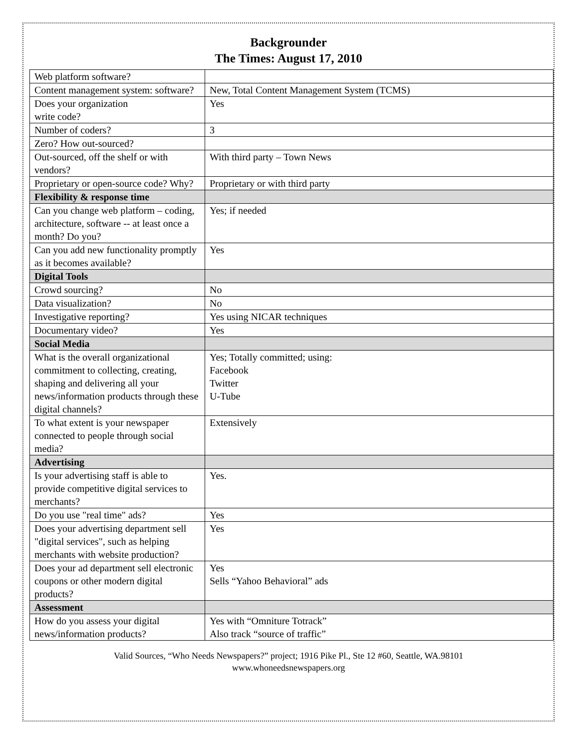Backgrounder
The Times: August 17, 2010
| Web platform software? | |
| Content management system: software? | New, Total Content Management System (TCMS) |
| Does your organization write code? | Yes |
| Number of coders? | 3 |
| Zero? How out-sourced? | |
| Out-sourced, off the shelf or with vendors? | With third party – Town News |
| Proprietary or open-source code? Why? | Proprietary or with third party |
| Flexibility & response time | |
| Can you change web platform – coding, architecture, software -- at least once a month? Do you? | Yes; if needed |
| Can you add new functionality promptly as it becomes available? | Yes |
| Digital Tools | |
| Crowd sourcing? | No |
| Data visualization? | No |
| Investigative reporting? | Yes using NICAR techniques |
| Documentary video? | Yes |
| Social Media | |
| What is the overall organizational commitment to collecting, creating, shaping and delivering all your news/information products through these digital channels? | Yes; Totally committed; using: Facebook Twitter U-Tube |
| To what extent is your newspaper connected to people through social media? | Extensively |
| Advertising | |
| Is your advertising staff is able to provide competitive digital services to merchants? | Yes. |
| Do you use "real time" ads? | Yes |
| Does your advertising department sell "digital services", such as helping merchants with website production? | Yes |
| Does your ad department sell electronic coupons or other modern digital products? | Yes Sells “Yahoo Behavioral” ads |
| Assessment | |
| How do you assess your digital news/information products? | Yes with “Omniture Totrack” Also track “source of traffic” |
Valid Sources, “Who Needs Newspapers?” project; 1916 Pike Pl., Ste 12 #60, Seattle, WA.98101
www.whoneedsnewspapers.org